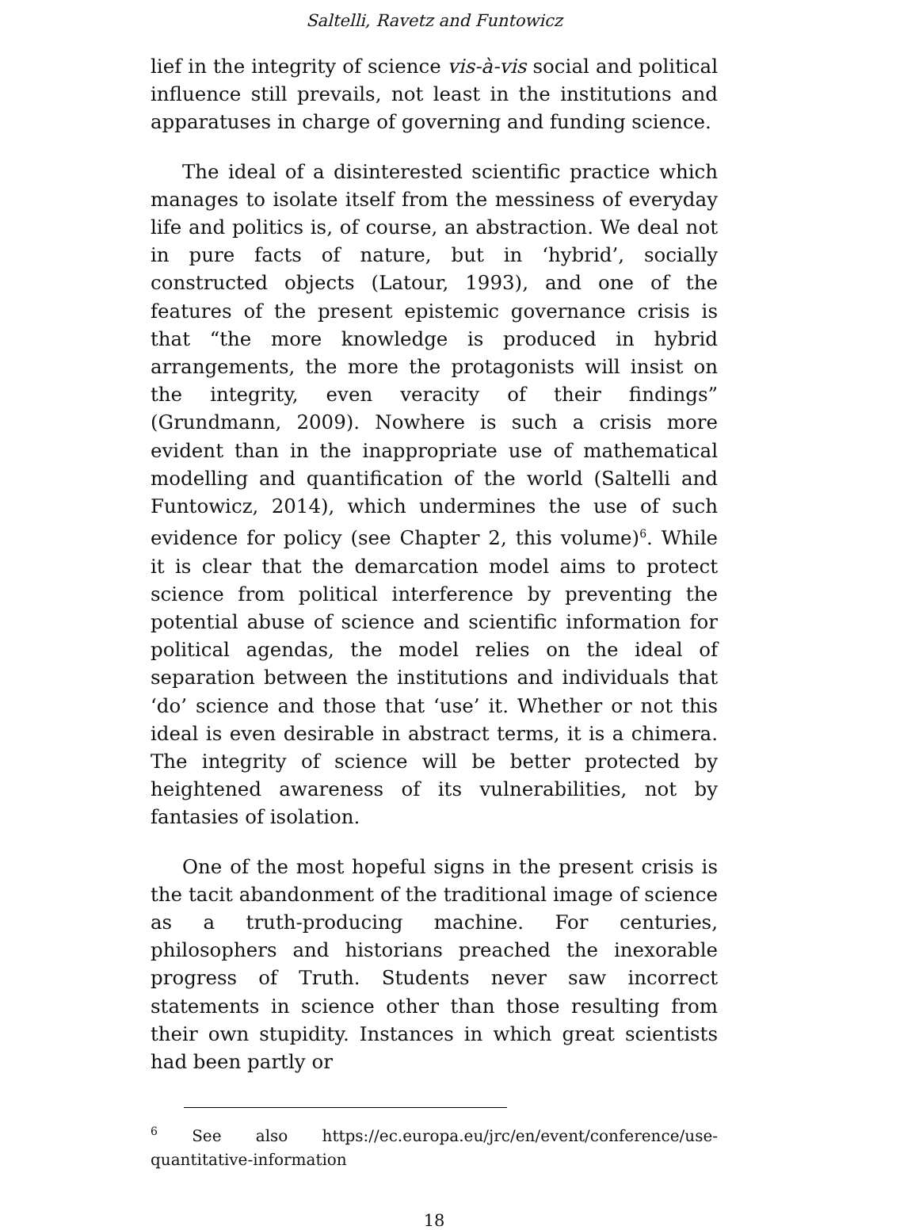Saltelli, Ravetz and Funtowicz
lief in the integrity of science vis-à-vis social and political influence still prevails, not least in the institutions and apparatuses in charge of governing and funding science.
The ideal of a disinterested scientific practice which manages to isolate itself from the messiness of everyday life and politics is, of course, an abstraction. We deal not in pure facts of nature, but in ‘hybrid’, socially constructed objects (Latour, 1993), and one of the features of the present epistemic governance crisis is that “the more knowledge is produced in hybrid arrangements, the more the protagonists will insist on the integrity, even veracity of their findings” (Grundmann, 2009). Nowhere is such a crisis more evident than in the inappropriate use of mathematical modelling and quantification of the world (Saltelli and Funtowicz, 2014), which undermines the use of such evidence for policy (see Chapter 2, this volume)<sup>6</sup>. While it is clear that the demarcation model aims to protect science from political interference by preventing the potential abuse of science and scientific information for political agendas, the model relies on the ideal of separation between the institutions and individuals that ‘do’ science and those that ‘use’ it. Whether or not this ideal is even desirable in abstract terms, it is a chimera. The integrity of science will be better protected by heightened awareness of its vulnerabilities, not by fantasies of isolation.
One of the most hopeful signs in the present crisis is the tacit abandonment of the traditional image of science as a truth-producing machine. For centuries, philosophers and historians preached the inexorable progress of Truth. Students never saw incorrect statements in science other than those resulting from their own stupidity. Instances in which great scientists had been partly or
<sup>6</sup> See also https://ec.europa.eu/jrc/en/event/conference/use-quantitative-information
18